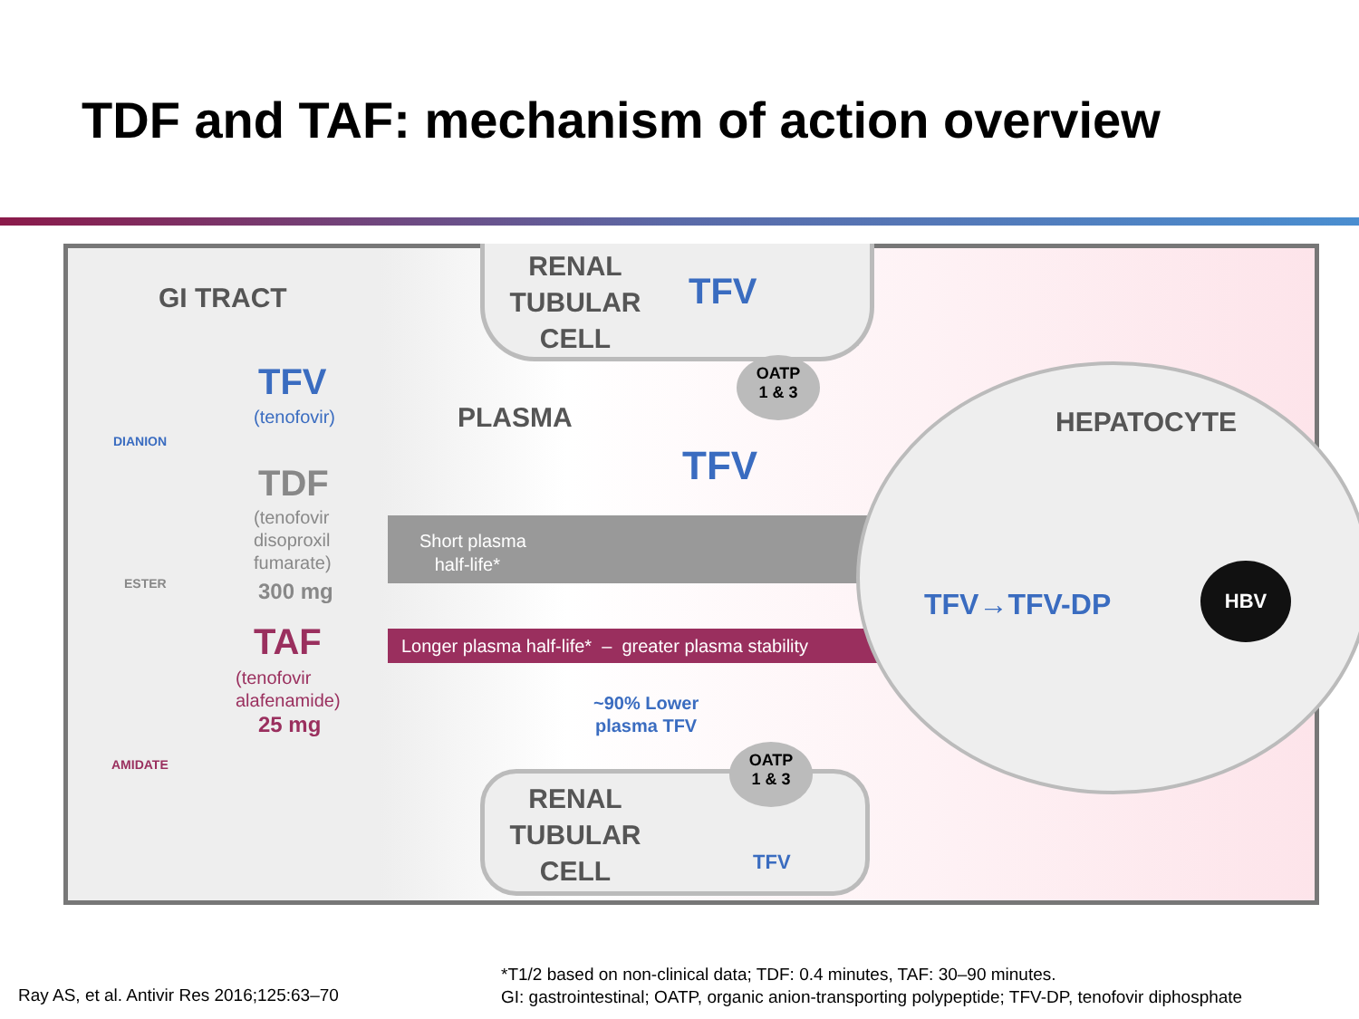TDF and TAF: mechanism of action overview
GI TRACT
TFV
(tenofovir)
DIANION
TDF
(tenofovir
disoproxil
fumarate)
300 mg
ESTER
TAF
(tenofovir
alafenamide)
25 mg
AMIDATE
RENAL
TUBULAR
CELL
TFV
OATP
1 & 3
PLASMA
TFV
Short plasma
half-life*
Longer plasma half-life* – greater plasma stability
~90% Lower
plasma TFV
HEPATOCYTE
TFV→TFV-DP
HBV
RENAL
TUBULAR
CELL
OATP
1 & 3
TFV
*T1/2 based on non-clinical data; TDF: 0.4 minutes, TAF: 30–90 minutes.
GI: gastrointestinal; OATP, organic anion-transporting polypeptide; TFV-DP, tenofovir diphosphate
Ray AS, et al. Antivir Res 2016;125:63–70